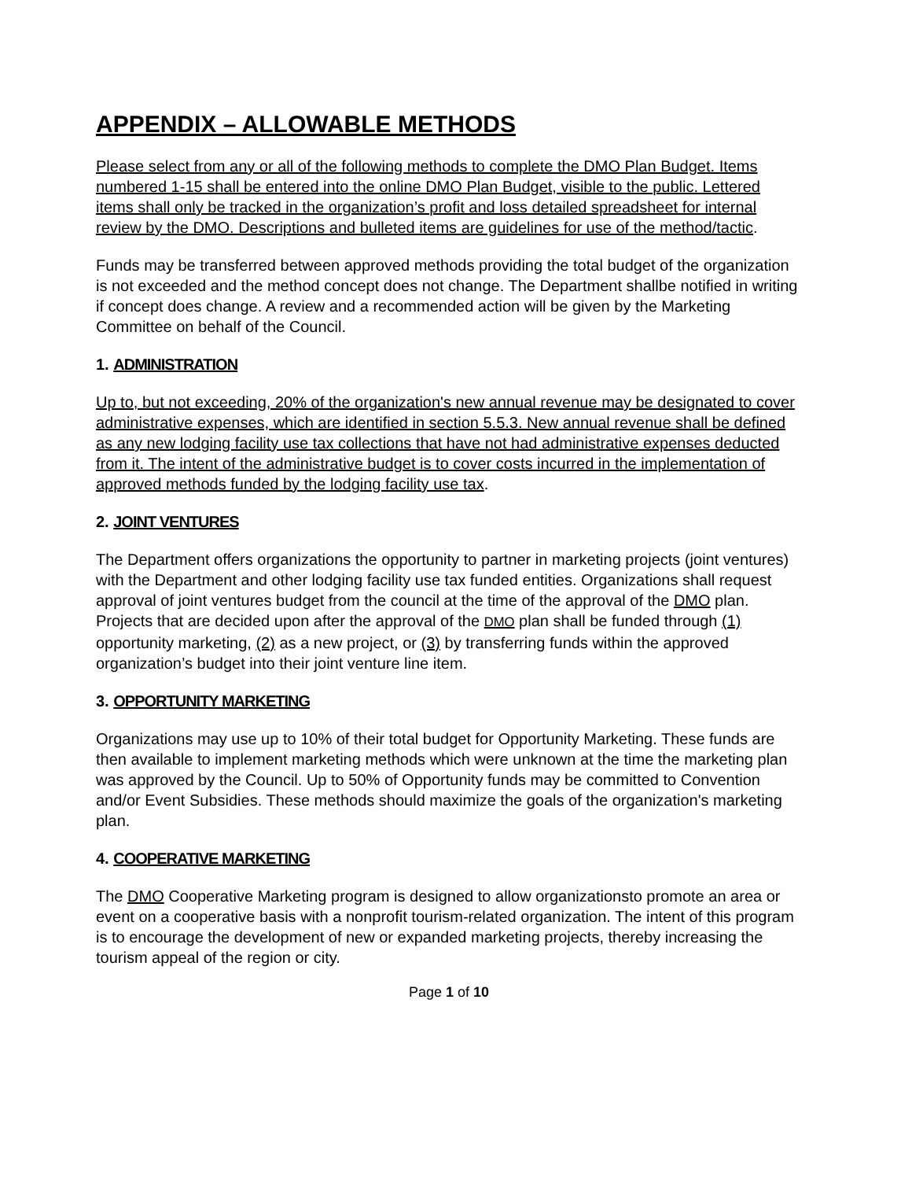APPENDIX – ALLOWABLE METHODS
Please select from any or all of the following methods to complete the DMO Plan Budget. Items numbered 1-15 shall be entered into the online DMO Plan Budget, visible to the public. Lettered items shall only be tracked in the organization’s profit and loss detailed spreadsheet for internal review by the DMO. Descriptions and bulleted items are guidelines for use of the method/tactic.
Funds may be transferred between approved methods providing the total budget of the organization is not exceeded and the method concept does not change. The Department shallbe notified in writing if concept does change. A review and a recommended action will be given by the Marketing Committee on behalf of the Council.
1. ADMINISTRATION
Up to, but not exceeding, 20% of the organization's new annual revenue may be designated to cover administrative expenses, which are identified in section 5.5.3. New annual revenue shall be defined as any new lodging facility use tax collections that have not had administrative expenses deducted from it. The intent of the administrative budget is to cover costs incurred in the implementation of approved methods funded by the lodging facility use tax.
2. JOINT VENTURES
The Department offers organizations the opportunity to partner in marketing projects (joint ventures) with the Department and other lodging facility use tax funded entities. Organizations shall request approval of joint ventures budget from the council at the time of the approval of the DMO plan. Projects that are decided upon after the approval of the DMO plan shall be funded through (1) opportunity marketing, (2) as a new project, or (3) by transferring funds within the approved organization’s budget into their joint venture line item.
3. OPPORTUNITY MARKETING
Organizations may use up to 10% of their total budget for Opportunity Marketing. These funds are then available to implement marketing methods which were unknown at the time the marketing plan was approved by the Council. Up to 50% of Opportunity funds may be committed to Convention and/or Event Subsidies. These methods should maximize the goals of the organization's marketing plan.
4. COOPERATIVE MARKETING
The DMO Cooperative Marketing program is designed to allow organizationsto promote an area or event on a cooperative basis with a nonprofit tourism-related organization. The intent of this program is to encourage the development of new or expanded marketing projects, thereby increasing the tourism appeal of the region or city.
Page 1 of 10